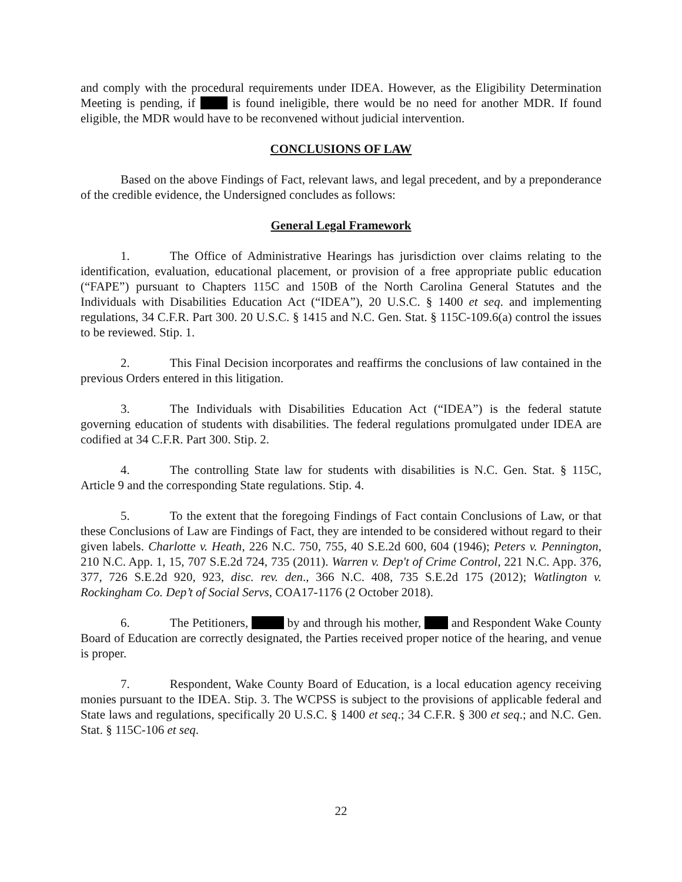and comply with the procedural requirements under IDEA. However, as the Eligibility Determination Meeting is pending, if is found ineligible, there would be no need for another MDR. If found eligible, the MDR would have to be reconvened without judicial intervention.
CONCLUSIONS OF LAW
Based on the above Findings of Fact, relevant laws, and legal precedent, and by a preponderance of the credible evidence, the Undersigned concludes as follows:
General Legal Framework
1. The Office of Administrative Hearings has jurisdiction over claims relating to the identification, evaluation, educational placement, or provision of a free appropriate public education (“FAPE”) pursuant to Chapters 115C and 150B of the North Carolina General Statutes and the Individuals with Disabilities Education Act (“IDEA”), 20 U.S.C. § 1400 et seq. and implementing regulations, 34 C.F.R. Part 300. 20 U.S.C. § 1415 and N.C. Gen. Stat. § 115C-109.6(a) control the issues to be reviewed. Stip. 1.
2. This Final Decision incorporates and reaffirms the conclusions of law contained in the previous Orders entered in this litigation.
3. The Individuals with Disabilities Education Act (“IDEA”) is the federal statute governing education of students with disabilities. The federal regulations promulgated under IDEA are codified at 34 C.F.R. Part 300. Stip. 2.
4. The controlling State law for students with disabilities is N.C. Gen. Stat. § 115C, Article 9 and the corresponding State regulations. Stip. 4.
5. To the extent that the foregoing Findings of Fact contain Conclusions of Law, or that these Conclusions of Law are Findings of Fact, they are intended to be considered without regard to their given labels. Charlotte v. Heath, 226 N.C. 750, 755, 40 S.E.2d 600, 604 (1946); Peters v. Pennington, 210 N.C. App. 1, 15, 707 S.E.2d 724, 735 (2011). Warren v. Dep't of Crime Control, 221 N.C. App. 376, 377, 726 S.E.2d 920, 923, disc. rev. den., 366 N.C. 408, 735 S.E.2d 175 (2012); Watlington v. Rockingham Co. Dep’t of Social Servs, COA17-1176 (2 October 2018).
6. The Petitioners, by and through his mother, and Respondent Wake County Board of Education are correctly designated, the Parties received proper notice of the hearing, and venue is proper.
7. Respondent, Wake County Board of Education, is a local education agency receiving monies pursuant to the IDEA. Stip. 3. The WCPSS is subject to the provisions of applicable federal and State laws and regulations, specifically 20 U.S.C. § 1400 et seq.; 34 C.F.R. § 300 et seq.; and N.C. Gen. Stat. § 115C-106 et seq.
22